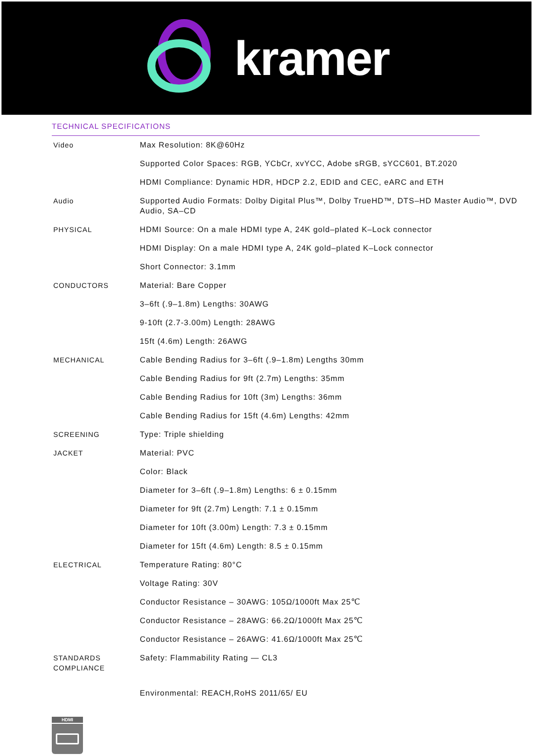kramer
TECHNICAL SPECIFICATIONS
| Video | Max Resolution: 8K@60Hz |
| | Supported Color Spaces: RGB, YCbCr, xvYCC, Adobe sRGB, sYCC601, BT.2020 |
| | HDMI Compliance: Dynamic HDR, HDCP 2.2, EDID and CEC, eARC and ETH |
| Audio | Supported Audio Formats: Dolby Digital Plus™, Dolby TrueHD™, DTS–HD Master Audio™, DVD Audio, SA–CD |
| PHYSICAL | HDMI Source: On a male HDMI type A, 24K gold–plated K–Lock connector |
| | HDMI Display: On a male HDMI type A, 24K gold–plated K–Lock connector |
| | Short Connector: 3.1mm |
| CONDUCTORS | Material: Bare Copper |
| | 3–6ft (.9–1.8m) Lengths: 30AWG |
| | 9-10ft (2.7-3.00m) Length: 28AWG |
| | 15ft (4.6m) Length: 26AWG |
| MECHANICAL | Cable Bending Radius for 3–6ft (.9–1.8m) Lengths 30mm |
| | Cable Bending Radius for 9ft (2.7m) Lengths: 35mm |
| | Cable Bending Radius for 10ft (3m) Lengths: 36mm |
| | Cable Bending Radius for 15ft (4.6m) Lengths: 42mm |
| SCREENING | Type: Triple shielding |
| JACKET | Material: PVC |
| | Color: Black |
| | Diameter for 3–6ft (.9–1.8m) Lengths: 6 ± 0.15mm |
| | Diameter for 9ft (2.7m) Length: 7.1 ± 0.15mm |
| | Diameter for 10ft (3.00m) Length: 7.3 ± 0.15mm |
| | Diameter for 15ft (4.6m) Length: 8.5 ± 0.15mm |
| ELECTRICAL | Temperature Rating: 80°C |
| | Voltage Rating: 30V |
| | Conductor Resistance – 30AWG: 105Ω/1000ft Max 25℃ |
| | Conductor Resistance – 28AWG: 66.2Ω/1000ft Max 25℃ |
| | Conductor Resistance – 26AWG: 41.6Ω/1000ft Max 25℃ |
| STANDARDS COMPLIANCE | Safety: Flammability Rating — CL3 |
| | Environmental: REACH,RoHS 2011/65/ EU |
HDMI